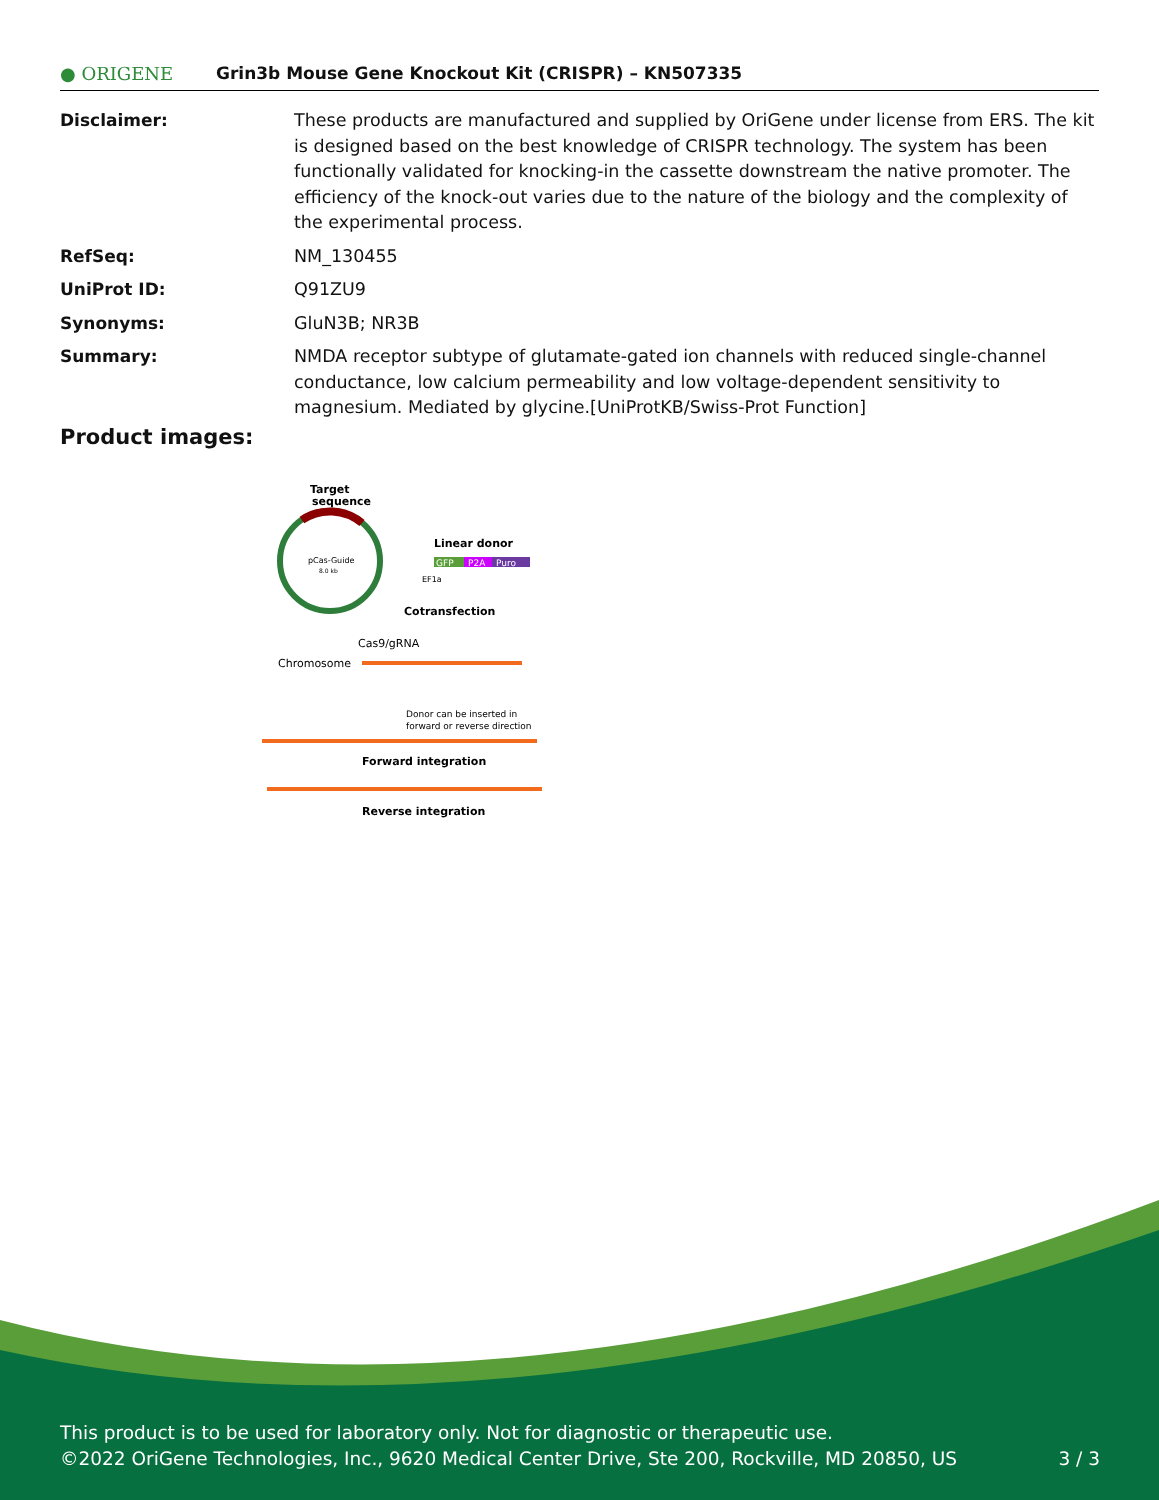● ORIGENE
Grin3b Mouse Gene Knockout Kit (CRISPR) – KN507335
| Disclaimer: | These products are manufactured and supplied by OriGene under license from ERS. The kit is designed based on the best knowledge of CRISPR technology. The system has been functionally validated for knocking-in the cassette downstream the native promoter. The efficiency of the knock-out varies due to the nature of the biology and the complexity of the experimental process. |
| RefSeq: | NM_130455 |
| UniProt ID: | Q91ZU9 |
| Synonyms: | GluN3B; NR3B |
| Summary: | NMDA receptor subtype of glutamate-gated ion channels with reduced single-channel conductance, low calcium permeability and low voltage-dependent sensitivity to magnesium. Mediated by glycine.[UniProtKB/Swiss-Prot Function] |
Product images:
Target
sequence
pCas-Guide
8.0 kb
Linear donor
GFP
P2A
Puro
EF1a
Cotransfection
Cas9/gRNA
Chromosome
Donor can be inserted in
forward or reverse direction
Forward integration
Reverse integration
This product is to be used for laboratory only. Not for diagnostic or therapeutic use.
©2022 OriGene Technologies, Inc., 9620 Medical Center Drive, Ste 200, Rockville, MD 20850, US 3 / 3